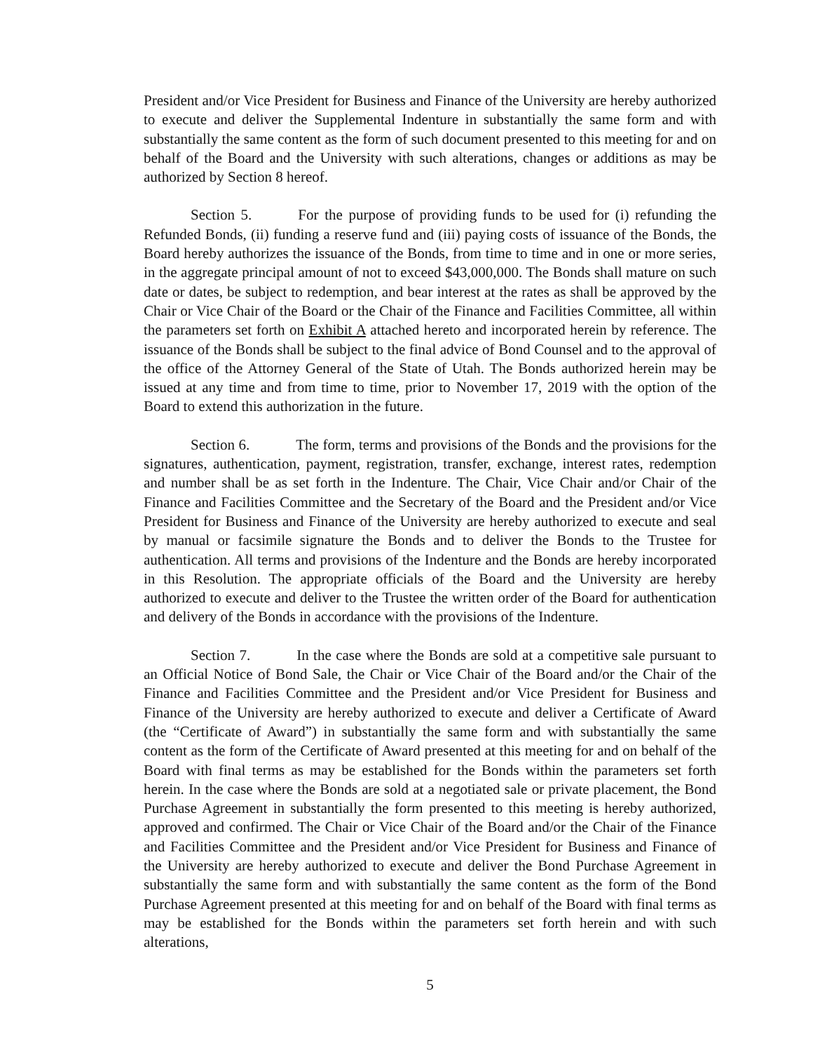President and/or Vice President for Business and Finance of the University are hereby authorized to execute and deliver the Supplemental Indenture in substantially the same form and with substantially the same content as the form of such document presented to this meeting for and on behalf of the Board and the University with such alterations, changes or additions as may be authorized by Section 8 hereof.
Section 5. For the purpose of providing funds to be used for (i) refunding the Refunded Bonds, (ii) funding a reserve fund and (iii) paying costs of issuance of the Bonds, the Board hereby authorizes the issuance of the Bonds, from time to time and in one or more series, in the aggregate principal amount of not to exceed $43,000,000. The Bonds shall mature on such date or dates, be subject to redemption, and bear interest at the rates as shall be approved by the Chair or Vice Chair of the Board or the Chair of the Finance and Facilities Committee, all within the parameters set forth on Exhibit A attached hereto and incorporated herein by reference. The issuance of the Bonds shall be subject to the final advice of Bond Counsel and to the approval of the office of the Attorney General of the State of Utah. The Bonds authorized herein may be issued at any time and from time to time, prior to November 17, 2019 with the option of the Board to extend this authorization in the future.
Section 6. The form, terms and provisions of the Bonds and the provisions for the signatures, authentication, payment, registration, transfer, exchange, interest rates, redemption and number shall be as set forth in the Indenture. The Chair, Vice Chair and/or Chair of the Finance and Facilities Committee and the Secretary of the Board and the President and/or Vice President for Business and Finance of the University are hereby authorized to execute and seal by manual or facsimile signature the Bonds and to deliver the Bonds to the Trustee for authentication. All terms and provisions of the Indenture and the Bonds are hereby incorporated in this Resolution. The appropriate officials of the Board and the University are hereby authorized to execute and deliver to the Trustee the written order of the Board for authentication and delivery of the Bonds in accordance with the provisions of the Indenture.
Section 7. In the case where the Bonds are sold at a competitive sale pursuant to an Official Notice of Bond Sale, the Chair or Vice Chair of the Board and/or the Chair of the Finance and Facilities Committee and the President and/or Vice President for Business and Finance of the University are hereby authorized to execute and deliver a Certificate of Award (the “Certificate of Award”) in substantially the same form and with substantially the same content as the form of the Certificate of Award presented at this meeting for and on behalf of the Board with final terms as may be established for the Bonds within the parameters set forth herein. In the case where the Bonds are sold at a negotiated sale or private placement, the Bond Purchase Agreement in substantially the form presented to this meeting is hereby authorized, approved and confirmed. The Chair or Vice Chair of the Board and/or the Chair of the Finance and Facilities Committee and the President and/or Vice President for Business and Finance of the University are hereby authorized to execute and deliver the Bond Purchase Agreement in substantially the same form and with substantially the same content as the form of the Bond Purchase Agreement presented at this meeting for and on behalf of the Board with final terms as may be established for the Bonds within the parameters set forth herein and with such alterations,
5